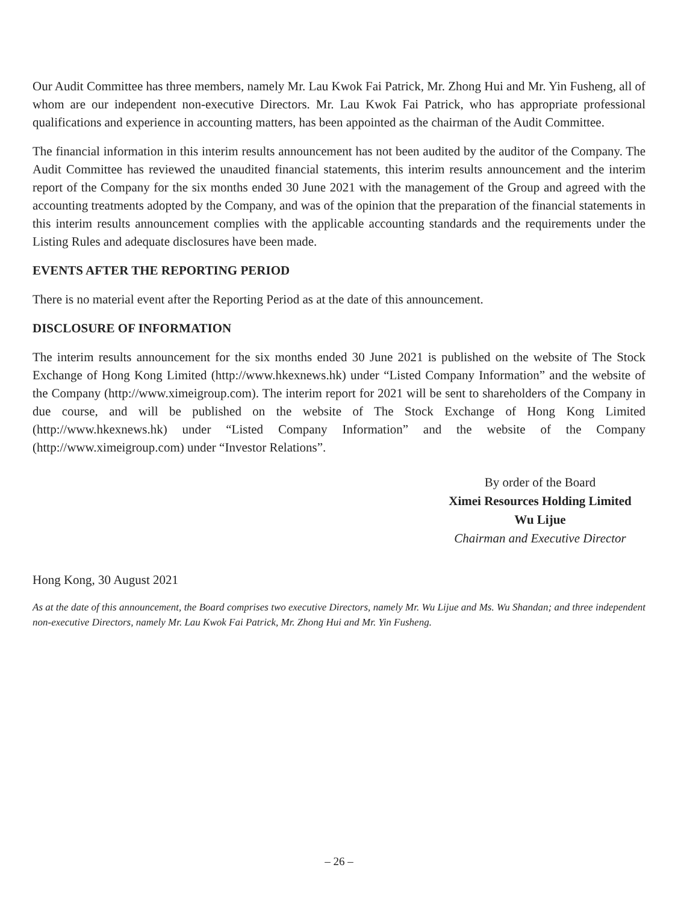Our Audit Committee has three members, namely Mr. Lau Kwok Fai Patrick, Mr. Zhong Hui and Mr. Yin Fusheng, all of whom are our independent non-executive Directors. Mr. Lau Kwok Fai Patrick, who has appropriate professional qualifications and experience in accounting matters, has been appointed as the chairman of the Audit Committee.
The financial information in this interim results announcement has not been audited by the auditor of the Company. The Audit Committee has reviewed the unaudited financial statements, this interim results announcement and the interim report of the Company for the six months ended 30 June 2021 with the management of the Group and agreed with the accounting treatments adopted by the Company, and was of the opinion that the preparation of the financial statements in this interim results announcement complies with the applicable accounting standards and the requirements under the Listing Rules and adequate disclosures have been made.
EVENTS AFTER THE REPORTING PERIOD
There is no material event after the Reporting Period as at the date of this announcement.
DISCLOSURE OF INFORMATION
The interim results announcement for the six months ended 30 June 2021 is published on the website of The Stock Exchange of Hong Kong Limited (http://www.hkexnews.hk) under “Listed Company Information” and the website of the Company (http://www.ximeigroup.com). The interim report for 2021 will be sent to shareholders of the Company in due course, and will be published on the website of The Stock Exchange of Hong Kong Limited (http://www.hkexnews.hk) under “Listed Company Information” and the website of the Company (http://www.ximeigroup.com) under “Investor Relations”.
By order of the Board
Ximei Resources Holding Limited
Wu Lijue
Chairman and Executive Director
Hong Kong, 30 August 2021
As at the date of this announcement, the Board comprises two executive Directors, namely Mr. Wu Lijue and Ms. Wu Shandan; and three independent non-executive Directors, namely Mr. Lau Kwok Fai Patrick, Mr. Zhong Hui and Mr. Yin Fusheng.
– 26 –